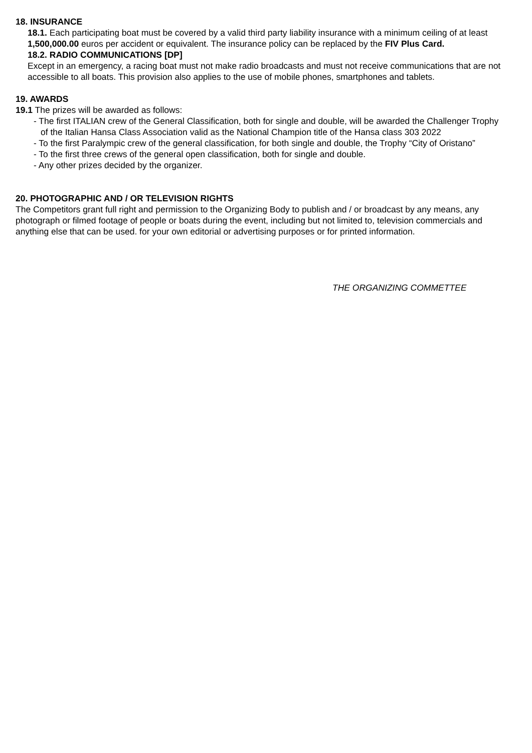18. INSURANCE
18.1. Each participating boat must be covered by a valid third party liability insurance with a minimum ceiling of at least 1,500,000.00 euros per accident or equivalent. The insurance policy can be replaced by the FIV Plus Card.
18.2. RADIO COMMUNICATIONS [DP]
Except in an emergency, a racing boat must not make radio broadcasts and must not receive communications that are not accessible to all boats. This provision also applies to the use of mobile phones, smartphones and tablets.
19. AWARDS
19.1 The prizes will be awarded as follows:
- The first ITALIAN crew of the General Classification, both for single and double, will be awarded the Challenger Trophy of the Italian Hansa Class Association valid as the National Champion title of the Hansa class 303 2022
- To the first Paralympic crew of the general classification, for both single and double, the Trophy “City of Oristano”
- To the first three crews of the general open classification, both for single and double.
- Any other prizes decided by the organizer.
20. PHOTOGRAPHIC AND / OR TELEVISION RIGHTS
The Competitors grant full right and permission to the Organizing Body to publish and / or broadcast by any means, any photograph or filmed footage of people or boats during the event, including but not limited to, television commercials and anything else that can be used. for your own editorial or advertising purposes or for printed information.
THE ORGANIZING COMMETTEE